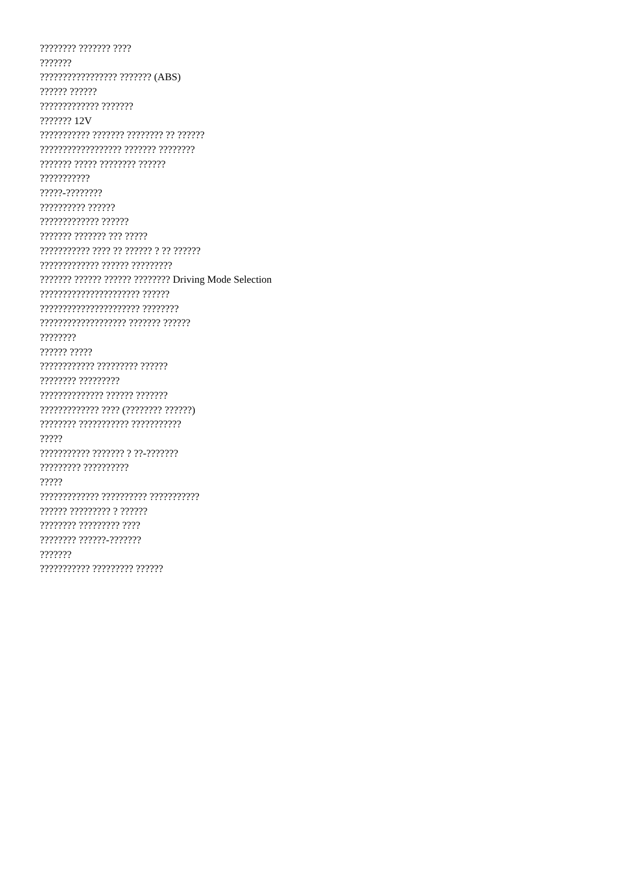???????? ??????? ????
???????
????????????????? ??????? (ABS)
?????? ??????
????????????? ???????
??????? 12V
??????????? ??????? ???????? ?? ??????
?????????????????? ??????? ????????
??????? ????? ???????? ??????
???????????
?????-????????
?????????? ??????
????????????? ??????
??????? ??????? ??? ?????
??????????? ???? ?? ?????? ? ?? ??????
????????????? ?????? ?????????
??????? ?????? ?????? ???????? Driving Mode Selection
?????????????????????? ??????
?????????????????????? ????????
??????????????????? ??????? ??????
????????
?????? ?????
???????????? ????????? ??????
???????? ?????????
?????????????? ?????? ???????
????????????? ???? (???????? ??????)
???????? ??????????? ???????????
?????
??????????? ??????? ? ??-???????
????????? ??????????
?????
????????????? ?????????? ???????????
?????? ????????? ? ??????
???????? ????????? ????
???????? ??????-???????
???????
??????????? ????????? ??????